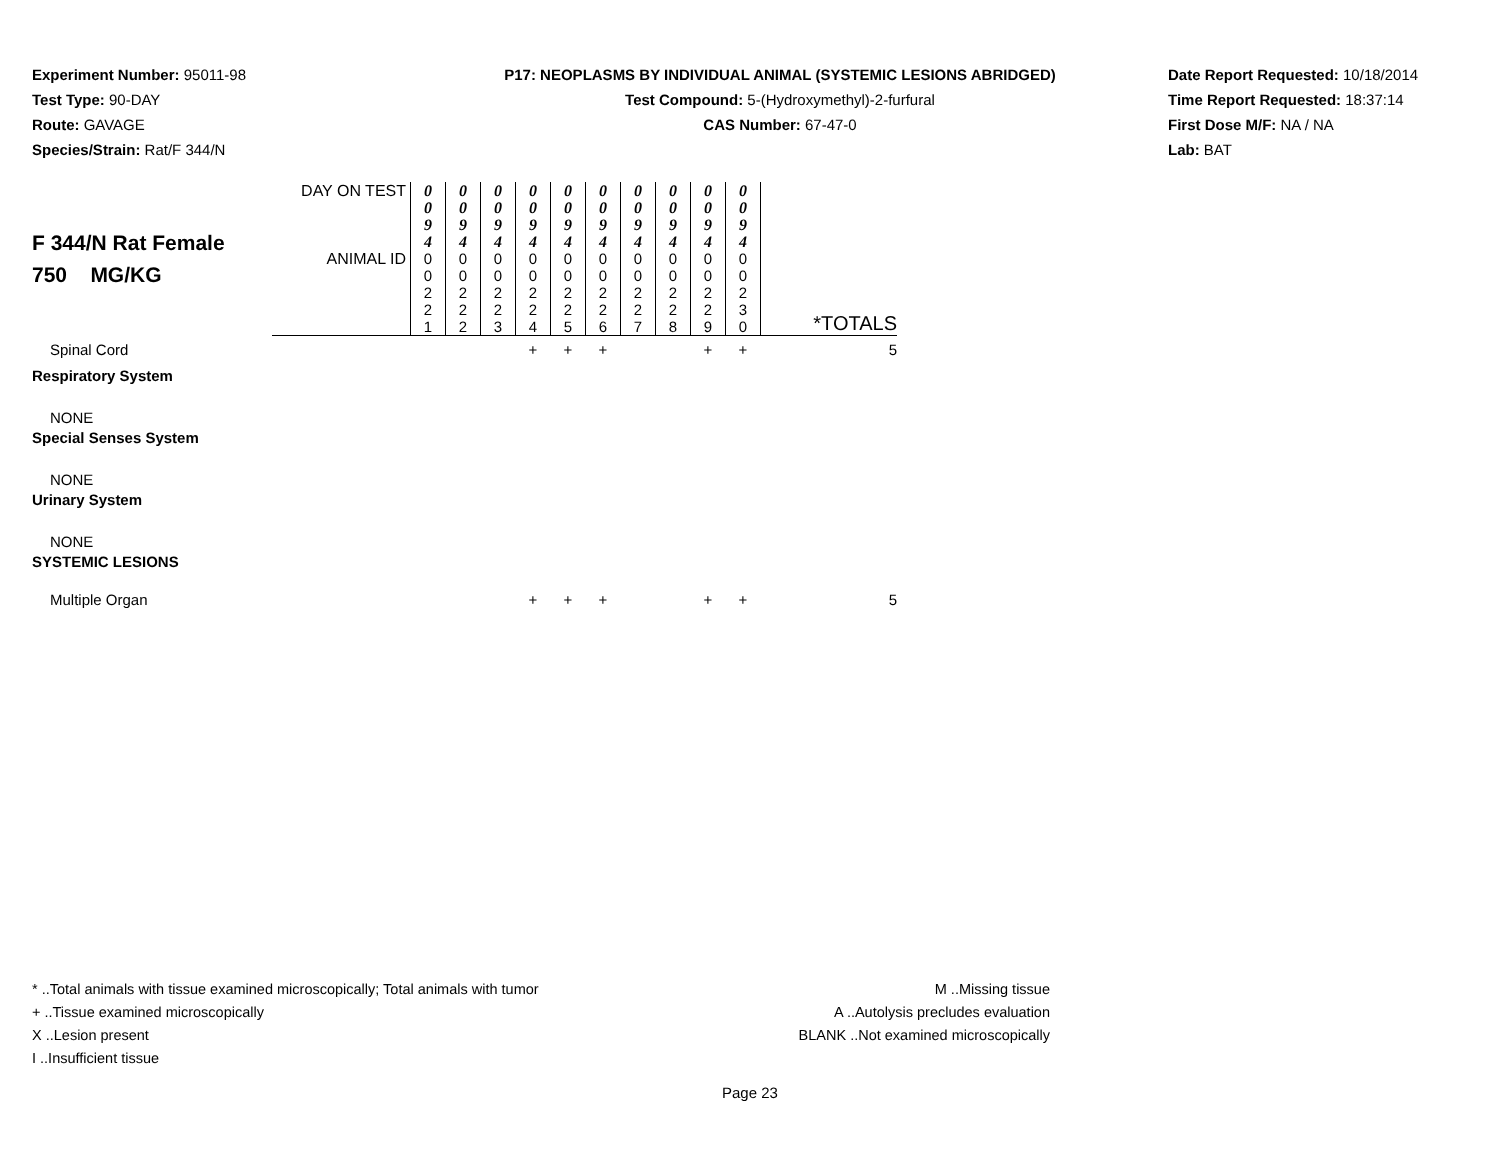Experiment Number: 95011-98
Test Type: 90-DAY
Route: GAVAGE
Species/Strain: Rat/F 344/N
P17: NEOPLASMS BY INDIVIDUAL ANIMAL (SYSTEMIC LESIONS ABRIDGED)
Test Compound: 5-(Hydroxymethyl)-2-furfural
CAS Number: 67-47-0
Date Report Requested: 10/18/2014
Time Report Requested: 18:37:14
First Dose M/F: NA / NA
Lab: BAT
| F 344/N Rat Female 750 MG/KG | DAY ON TEST | 0 0 9 4 | 0 0 9 4 | 0 0 9 4 | 0 0 9 4 | 0 0 9 4 | 0 0 9 4 | 0 0 9 4 | 0 0 9 4 | 0 0 9 4 | 0 0 9 4 | |
| | ANIMAL ID | 0 0 2 2 1 | 0 0 2 2 2 | 0 0 2 2 3 | 0 0 2 2 4 | 0 0 2 2 5 | 0 0 2 2 6 | 0 0 2 2 7 | 0 0 2 2 8 | 0 0 2 2 9 | 0 0 2 3 0 | *TOTALS |
| Spinal Cord | | | | | + | + | + | | | + | + | 5 |
| Respiratory System | | | | | | | | | | | | |
| NONE | | | | | | | | | | | | |
| Special Senses System | | | | | | | | | | | | |
| NONE | | | | | | | | | | | | |
| Urinary System | | | | | | | | | | | | |
| NONE | | | | | | | | | | | | |
| SYSTEMIC LESIONS | | | | | | | | | | | | |
| Multiple Organ | | | | | + | + | + | | | + | + | 5 |
* ..Total animals with tissue examined microscopically; Total animals with tumor
+ ..Tissue examined microscopically
X ..Lesion present
I ..Insufficient tissue
M ..Missing tissue
A ..Autolysis precludes evaluation
BLANK ..Not examined microscopically
Page 23